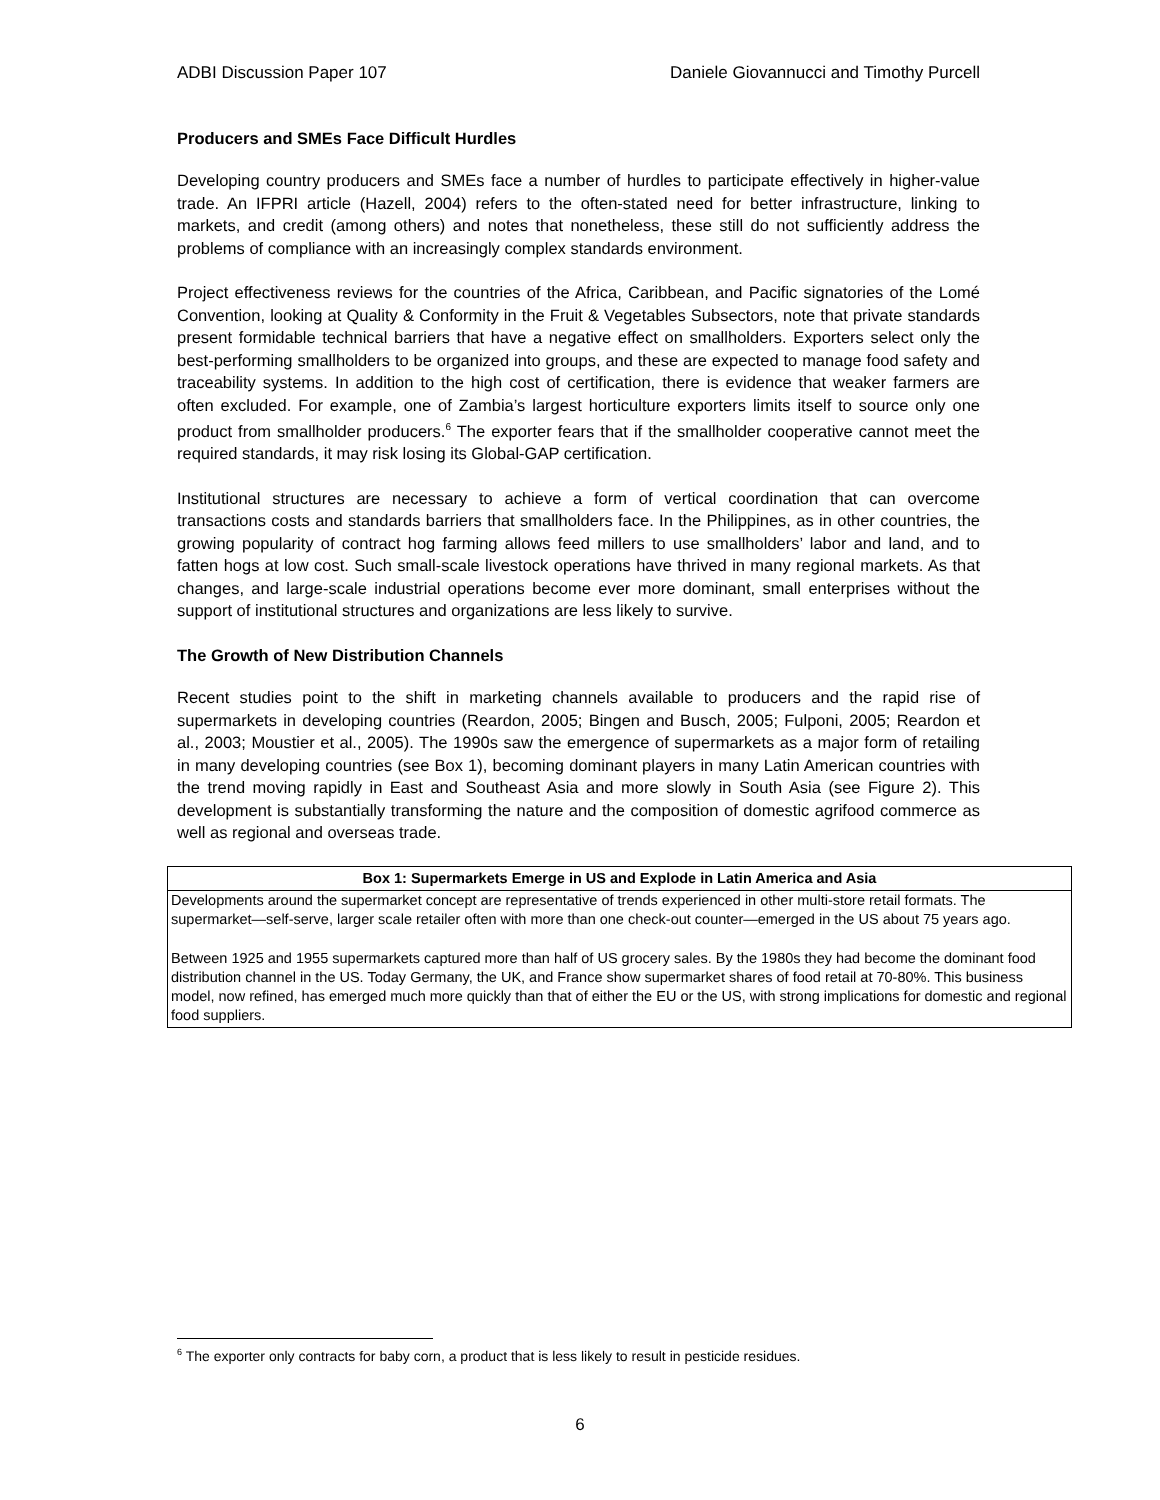ADBI Discussion Paper 107 Daniele Giovannucci and Timothy Purcell
Producers and SMEs Face Difficult Hurdles
Developing country producers and SMEs face a number of hurdles to participate effectively in higher-value trade. An IFPRI article (Hazell, 2004) refers to the often-stated need for better infrastructure, linking to markets, and credit (among others) and notes that nonetheless, these still do not sufficiently address the problems of compliance with an increasingly complex standards environment.
Project effectiveness reviews for the countries of the Africa, Caribbean, and Pacific signatories of the Lomé Convention, looking at Quality & Conformity in the Fruit & Vegetables Subsectors, note that private standards present formidable technical barriers that have a negative effect on smallholders. Exporters select only the best-performing smallholders to be organized into groups, and these are expected to manage food safety and traceability systems. In addition to the high cost of certification, there is evidence that weaker farmers are often excluded. For example, one of Zambia’s largest horticulture exporters limits itself to source only one product from smallholder producers.<sup>6</sup> The exporter fears that if the smallholder cooperative cannot meet the required standards, it may risk losing its Global-GAP certification.
Institutional structures are necessary to achieve a form of vertical coordination that can overcome transactions costs and standards barriers that smallholders face. In the Philippines, as in other countries, the growing popularity of contract hog farming allows feed millers to use smallholders’ labor and land, and to fatten hogs at low cost. Such small-scale livestock operations have thrived in many regional markets. As that changes, and large-scale industrial operations become ever more dominant, small enterprises without the support of institutional structures and organizations are less likely to survive.
The Growth of New Distribution Channels
Recent studies point to the shift in marketing channels available to producers and the rapid rise of supermarkets in developing countries (Reardon, 2005; Bingen and Busch, 2005; Fulponi, 2005; Reardon et al., 2003; Moustier et al., 2005). The 1990s saw the emergence of supermarkets as a major form of retailing in many developing countries (see Box 1), becoming dominant players in many Latin American countries with the trend moving rapidly in East and Southeast Asia and more slowly in South Asia (see Figure 2). This development is substantially transforming the nature and the composition of domestic agrifood commerce as well as regional and overseas trade.
Box 1: Supermarkets Emerge in US and Explode in Latin America and Asia
Developments around the supermarket concept are representative of trends experienced in other multi-store retail formats. The supermarket—self-serve, larger scale retailer often with more than one check-out counter—emerged in the US about 75 years ago.
Between 1925 and 1955 supermarkets captured more than half of US grocery sales. By the 1980s they had become the dominant food distribution channel in the US. Today Germany, the UK, and France show supermarket shares of food retail at 70-80%. This business model, now refined, has emerged much more quickly than that of either the EU or the US, with strong implications for domestic and regional food suppliers.
<sup>6</sup> The exporter only contracts for baby corn, a product that is less likely to result in pesticide residues.
6